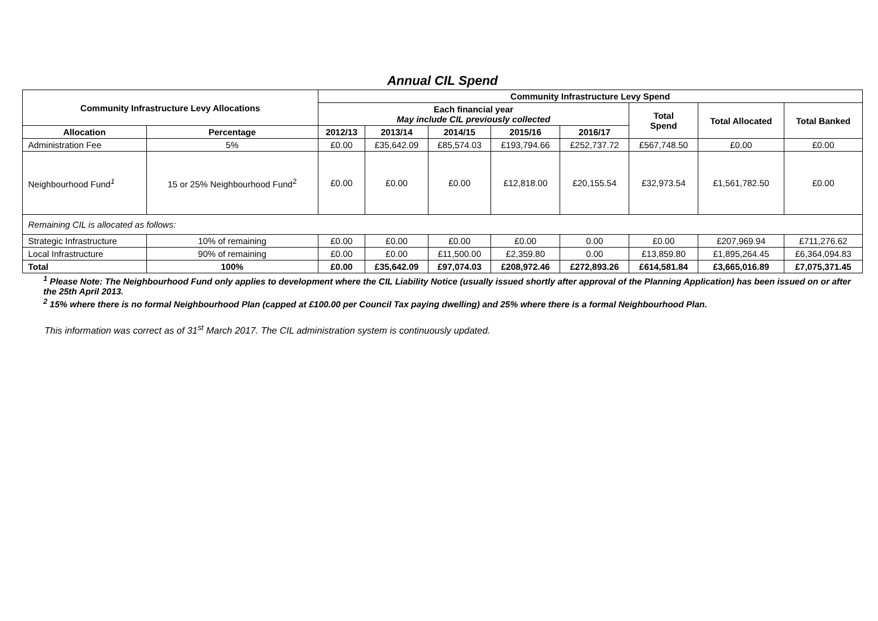Annual CIL Spend
| Community Infrastructure Levy Allocations | | Community Infrastructure Levy Spend | | | | | | | |
| --- | --- | --- | --- | --- | --- | --- | --- | --- | --- |
| | | Each financial year May include CIL previously collected | | | | | Total Spend | Total Allocated | Total Banked |
| Allocation | Percentage | 2012/13 | 2013/14 | 2014/15 | 2015/16 | 2016/17 | | | |
| Administration Fee | 5% | £0.00 | £35,642.09 | £85,574.03 | £193,794.66 | £252,737.72 | £567,748.50 | £0.00 | £0.00 |
| Neighbourhood Fund<sup>1</sup> | 15 or 25% Neighbourhood Fund<sup>2</sup> | £0.00 | £0.00 | £0.00 | £12,818.00 | £20,155.54 | £32,973.54 | £1,561,782.50 | £0.00 |
| Remaining CIL is allocated as follows: | | | | | | | | | |
| Strategic Infrastructure | 10% of remaining | £0.00 | £0.00 | £0.00 | £0.00 | 0.00 | £0.00 | £207,969.94 | £711,276.62 |
| Local Infrastructure | 90% of remaining | £0.00 | £0.00 | £11,500.00 | £2,359.80 | 0.00 | £13,859.80 | £1,895,264.45 | £6,364,094.83 |
| Total | 100% | £0.00 | £35,642.09 | £97,074.03 | £208,972.46 | £272,893.26 | £614,581.84 | £3,665,016.89 | £7,075,371.45 |
<sup>1</sup> Please Note: The Neighbourhood Fund only applies to development where the CIL Liability Notice (usually issued shortly after approval of the Planning Application) has been issued on or after the 25th April 2013.
<sup>2</sup> 15% where there is no formal Neighbourhood Plan (capped at £100.00 per Council Tax paying dwelling) and 25% where there is a formal Neighbourhood Plan.
This information was correct as of 31<sup>st</sup> March 2017. The CIL administration system is continuously updated.